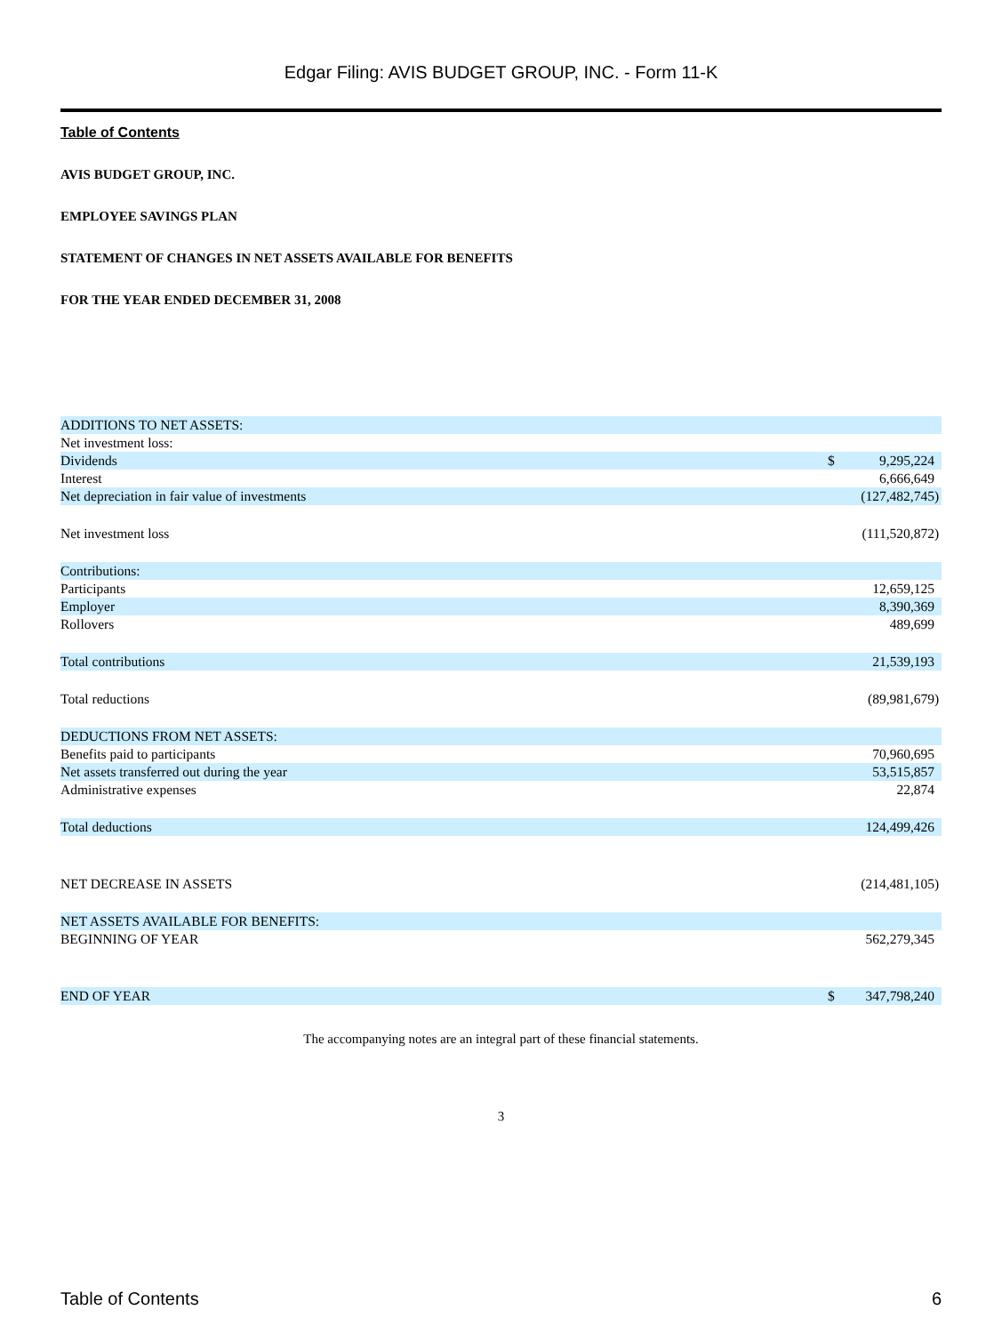Edgar Filing: AVIS BUDGET GROUP, INC. - Form 11-K
Table of Contents
AVIS BUDGET GROUP, INC.
EMPLOYEE SAVINGS PLAN
STATEMENT OF CHANGES IN NET ASSETS AVAILABLE FOR BENEFITS
FOR THE YEAR ENDED DECEMBER 31, 2008
| ADDITIONS TO NET ASSETS: | | | |
| Net investment loss: | | | |
| Dividends | $ | 9,295,224 | |
| Interest | | 6,666,649 | |
| Net depreciation in fair value of investments | | (127,482,745 | ) |
| Net investment loss | | (111,520,872 | ) |
| Contributions: | | | |
| Participants | | 12,659,125 | |
| Employer | | 8,390,369 | |
| Rollovers | | 489,699 | |
| Total contributions | | 21,539,193 | |
| Total reductions | | (89,981,679 | ) |
| DEDUCTIONS FROM NET ASSETS: | | | |
| Benefits paid to participants | | 70,960,695 | |
| Net assets transferred out during the year | | 53,515,857 | |
| Administrative expenses | | 22,874 | |
| Total deductions | | 124,499,426 | |
| NET DECREASE IN ASSETS | | (214,481,105 | ) |
| NET ASSETS AVAILABLE FOR BENEFITS: | | | |
| BEGINNING OF YEAR | | 562,279,345 | |
| END OF YEAR | $ | 347,798,240 | |
The accompanying notes are an integral part of these financial statements.
3
Table of Contents 6